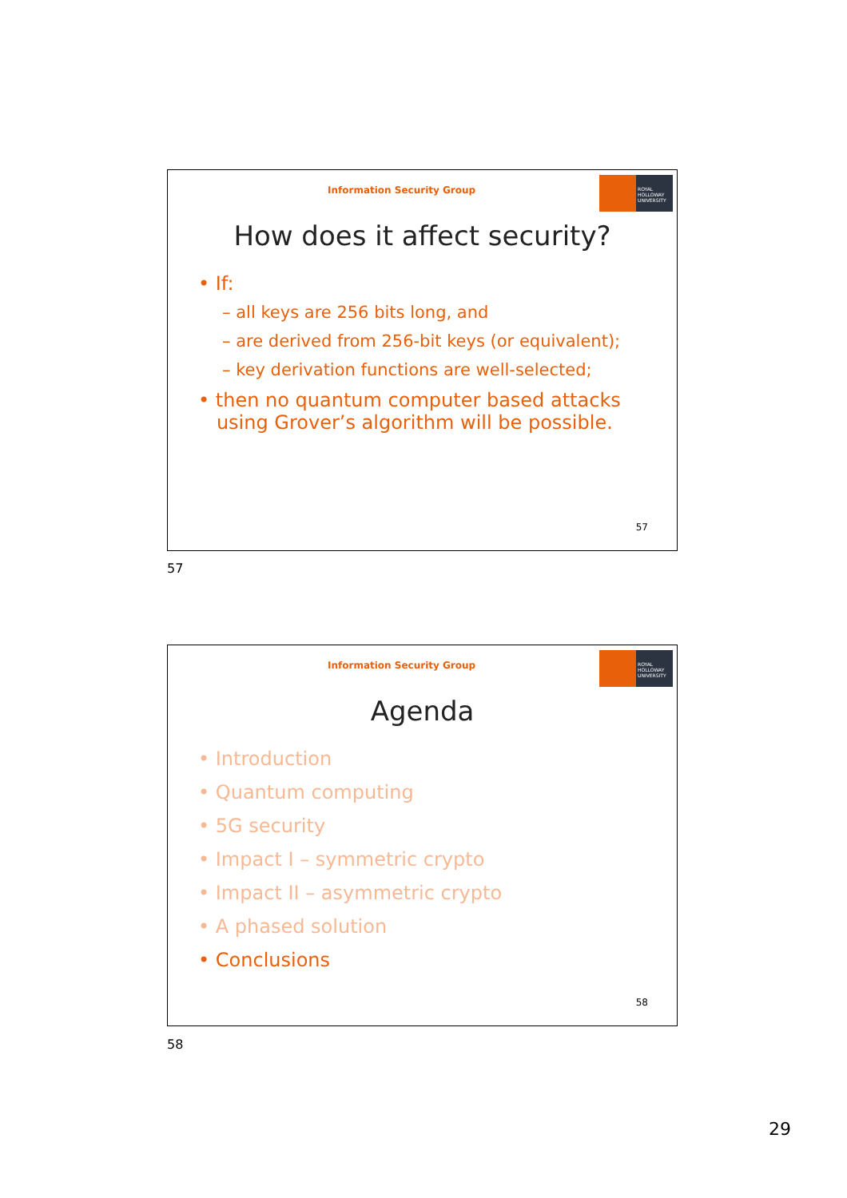Information Security Group
ROYAL HOLLOWAY UNIVERSITY
How does it affect security?
• If:
– all keys are 256 bits long, and
– are derived from 256-bit keys (or equivalent);
– key derivation functions are well-selected;
• then no quantum computer based attacks
using Grover’s algorithm will be possible.
57
57
Information Security Group
ROYAL HOLLOWAY UNIVERSITY
Agenda
• Introduction
• Quantum computing
• 5G security
• Impact I – symmetric crypto
• Impact II – asymmetric crypto
• A phased solution
• Conclusions
58
58
29